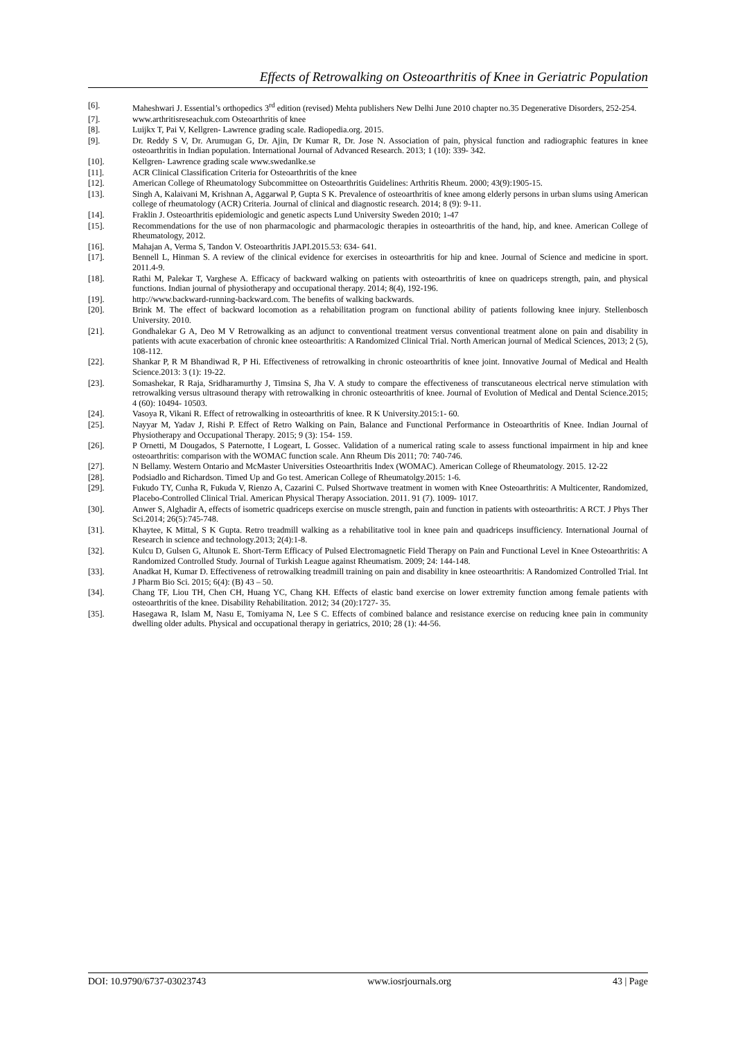Effects of Retrowalking on Osteoarthritis of Knee in Geriatric Population
[6]. Maheshwari J. Essential’s orthopedics 3<sup>rd</sup> edition (revised) Mehta publishers New Delhi June 2010 chapter no.35 Degenerative Disorders, 252-254.
[7]. www.arthritisreseachuk.com Osteoarthritis of knee
[8]. Luijkx T, Pai V, Kellgren- Lawrence grading scale. Radiopedia.org. 2015.
[9]. Dr. Reddy S V, Dr. Arumugan G, Dr. Ajin, Dr Kumar R, Dr. Jose N. Association of pain, physical function and radiographic features in knee osteoarthritis in Indian population. International Journal of Advanced Research. 2013; 1 (10): 339- 342.
[10]. Kellgren- Lawrence grading scale www.swedanlke.se
[11]. ACR Clinical Classification Criteria for Osteoarthritis of the knee
[12]. American College of Rheumatology Subcommittee on Osteoarthritis Guidelines: Arthritis Rheum. 2000; 43(9):1905-15.
[13]. Singh A, Kalaivani M, Krishnan A, Aggarwal P, Gupta S K. Prevalence of osteoarthritis of knee among elderly persons in urban slums using American college of rheumatology (ACR) Criteria. Journal of clinical and diagnostic research. 2014; 8 (9): 9-11.
[14]. Fraklin J. Osteoarthritis epidemiologic and genetic aspects Lund University Sweden 2010; 1-47
[15]. Recommendations for the use of non pharmacologic and pharmacologic therapies in osteoarthritis of the hand, hip, and knee. American College of Rheumatology, 2012.
[16]. Mahajan A, Verma S, Tandon V. Osteoarthritis JAPI.2015.53: 634- 641.
[17]. Bennell L, Hinman S. A review of the clinical evidence for exercises in osteoarthritis for hip and knee. Journal of Science and medicine in sport. 2011.4-9.
[18]. Rathi M, Palekar T, Varghese A. Efficacy of backward walking on patients with osteoarthritis of knee on quadriceps strength, pain, and physical functions. Indian journal of physiotherapy and occupational therapy. 2014; 8(4), 192-196.
[19]. http://www.backward-running-backward.com. The benefits of walking backwards.
[20]. Brink M. The effect of backward locomotion as a rehabilitation program on functional ability of patients following knee injury. Stellenbosch University. 2010.
[21]. Gondhalekar G A, Deo M V Retrowalking as an adjunct to conventional treatment versus conventional treatment alone on pain and disability in patients with acute exacerbation of chronic knee osteoarthritis: A Randomized Clinical Trial. North American journal of Medical Sciences, 2013; 2 (5), 108-112.
[22]. Shankar P, R M Bhandiwad R, P Hi. Effectiveness of retrowalking in chronic osteoarthritis of knee joint. Innovative Journal of Medical and Health Science.2013: 3 (1): 19-22.
[23]. Somashekar, R Raja, Sridharamurthy J, Timsina S, Jha V. A study to compare the effectiveness of transcutaneous electrical nerve stimulation with retrowalking versus ultrasound therapy with retrowalking in chronic osteoarthritis of knee. Journal of Evolution of Medical and Dental Science.2015; 4 (60): 10494- 10503.
[24]. Vasoya R, Vikani R. Effect of retrowalking in osteoarthritis of knee. R K University.2015:1- 60.
[25]. Nayyar M, Yadav J, Rishi P. Effect of Retro Walking on Pain, Balance and Functional Performance in Osteoarthritis of Knee. Indian Journal of Physiotherapy and Occupational Therapy. 2015; 9 (3): 154- 159.
[26]. P Ornetti, M Dougados, S Paternotte, I Logeart, L Gossec. Validation of a numerical rating scale to assess functional impairment in hip and knee osteoarthritis: comparison with the WOMAC function scale. Ann Rheum Dis 2011; 70: 740-746.
[27]. N Bellamy. Western Ontario and McMaster Universities Osteoarthritis Index (WOMAC). American College of Rheumatology. 2015. 12-22
[28]. Podsiadlo and Richardson. Timed Up and Go test. American College of Rheumatolgy.2015: 1-6.
[29]. Fukudo TY, Cunha R, Fukuda V, Rienzo A, Cazarini C. Pulsed Shortwave treatment in women with Knee Osteoarthritis: A Multicenter, Randomized, Placebo-Controlled Clinical Trial. American Physical Therapy Association. 2011. 91 (7). 1009- 1017.
[30]. Anwer S, Alghadir A, effects of isometric quadriceps exercise on muscle strength, pain and function in patients with osteoarthritis: A RCT. J Phys Ther Sci.2014; 26(5):745-748.
[31]. Khaytee, K Mittal, S K Gupta. Retro treadmill walking as a rehabilitative tool in knee pain and quadriceps insufficiency. International Journal of Research in science and technology.2013; 2(4):1-8.
[32]. Kulcu D, Gulsen G, Altunok E. Short-Term Efficacy of Pulsed Electromagnetic Field Therapy on Pain and Functional Level in Knee Osteoarthritis: A Randomized Controlled Study. Journal of Turkish League against Rheumatism. 2009; 24: 144-148.
[33]. Anadkat H, Kumar D. Effectiveness of retrowalking treadmill training on pain and disability in knee osteoarthritis: A Randomized Controlled Trial. Int J Pharm Bio Sci. 2015; 6(4): (B) 43 – 50.
[34]. Chang TF, Liou TH, Chen CH, Huang YC, Chang KH. Effects of elastic band exercise on lower extremity function among female patients with osteoarthritis of the knee. Disability Rehabilitation. 2012; 34 (20):1727- 35.
[35]. Hasegawa R, Islam M, Nasu E, Tomiyama N, Lee S C. Effects of combined balance and resistance exercise on reducing knee pain in community dwelling older adults. Physical and occupational therapy in geriatrics, 2010; 28 (1): 44-56.
DOI: 10.9790/6737-03023743 www.iosrjournals.org 43 | Page